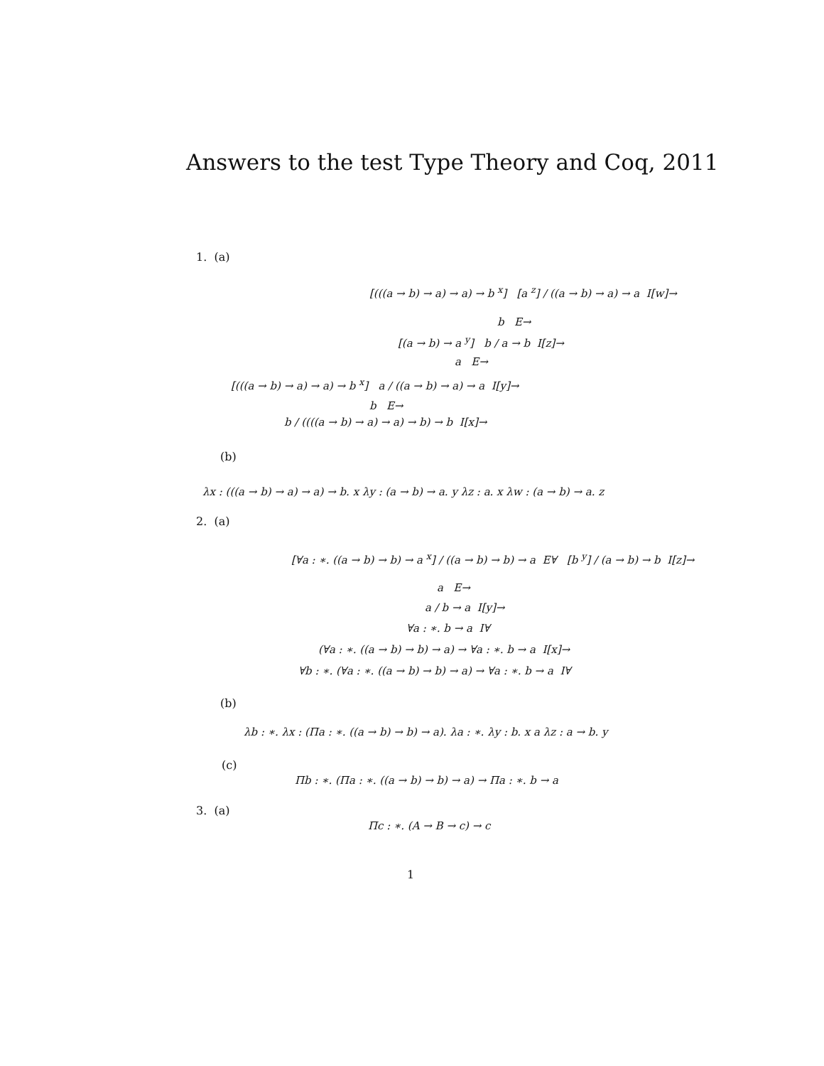Answers to the test Type Theory and Coq, 2011
1. (a)
[(((a → b) → a) → a) → b <sup>x</sup>] [a <sup>z</sup>] / ((a → b) → a) → a I[w]→
b E→
[(a → b) → a <sup>y</sup>] b / a → b I[z]→
a E→
[(((a → b) → a) → a) → b <sup>x</sup>] a / ((a → b) → a) → a I[y]→
b E→
b / ((((a → b) → a) → a) → b) → b I[x]→
(b)
λx : (((a → b) → a) → a) → b. x λy : (a → b) → a. y λz : a. x λw : (a → b) → a. z
2. (a)
[∀a : ∗. ((a → b) → b) → a <sup>x</sup>] / ((a → b) → b) → a E∀ [b <sup>y</sup>] / (a → b) → b I[z]→
a E→
a / b → a I[y]→
∀a : ∗. b → a I∀
(∀a : ∗. ((a → b) → b) → a) → ∀a : ∗. b → a I[x]→
∀b : ∗. (∀a : ∗. ((a → b) → b) → a) → ∀a : ∗. b → a I∀
(b)
λb : ∗. λx : (Πa : ∗. ((a → b) → b) → a). λa : ∗. λy : b. x a λz : a → b. y
(c)
Πb : ∗. (Πa : ∗. ((a → b) → b) → a) → Πa : ∗. b → a
3. (a)
Πc : ∗. (A → B → c) → c
1